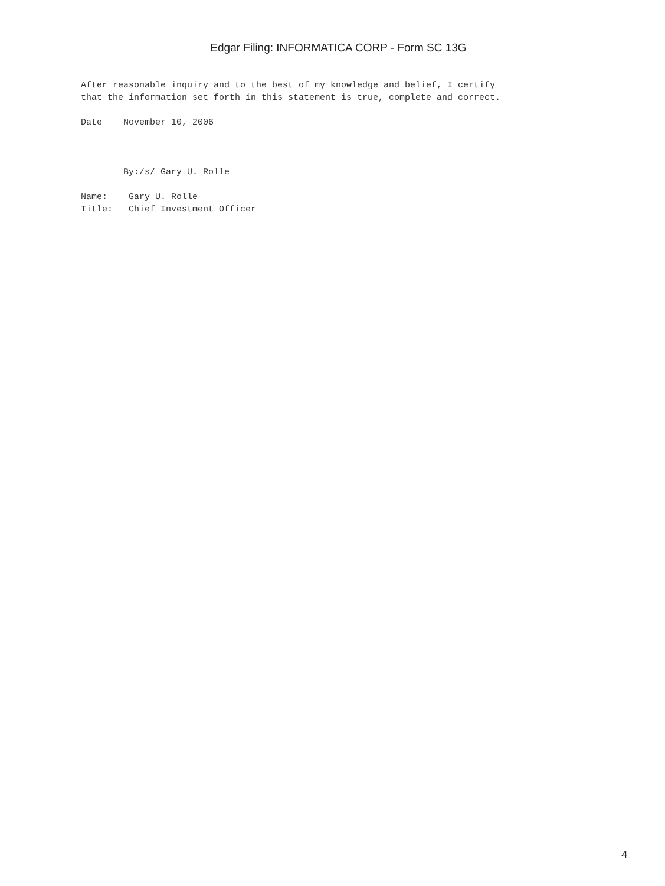Edgar Filing: INFORMATICA CORP - Form SC 13G
After reasonable inquiry and to the best of my knowledge and belief, I certify
that the information set forth in this statement is true, complete and correct.

Date    November 10, 2006



        By:/s/ Gary U. Rolle

Name:    Gary U. Rolle
Title:   Chief Investment Officer
4